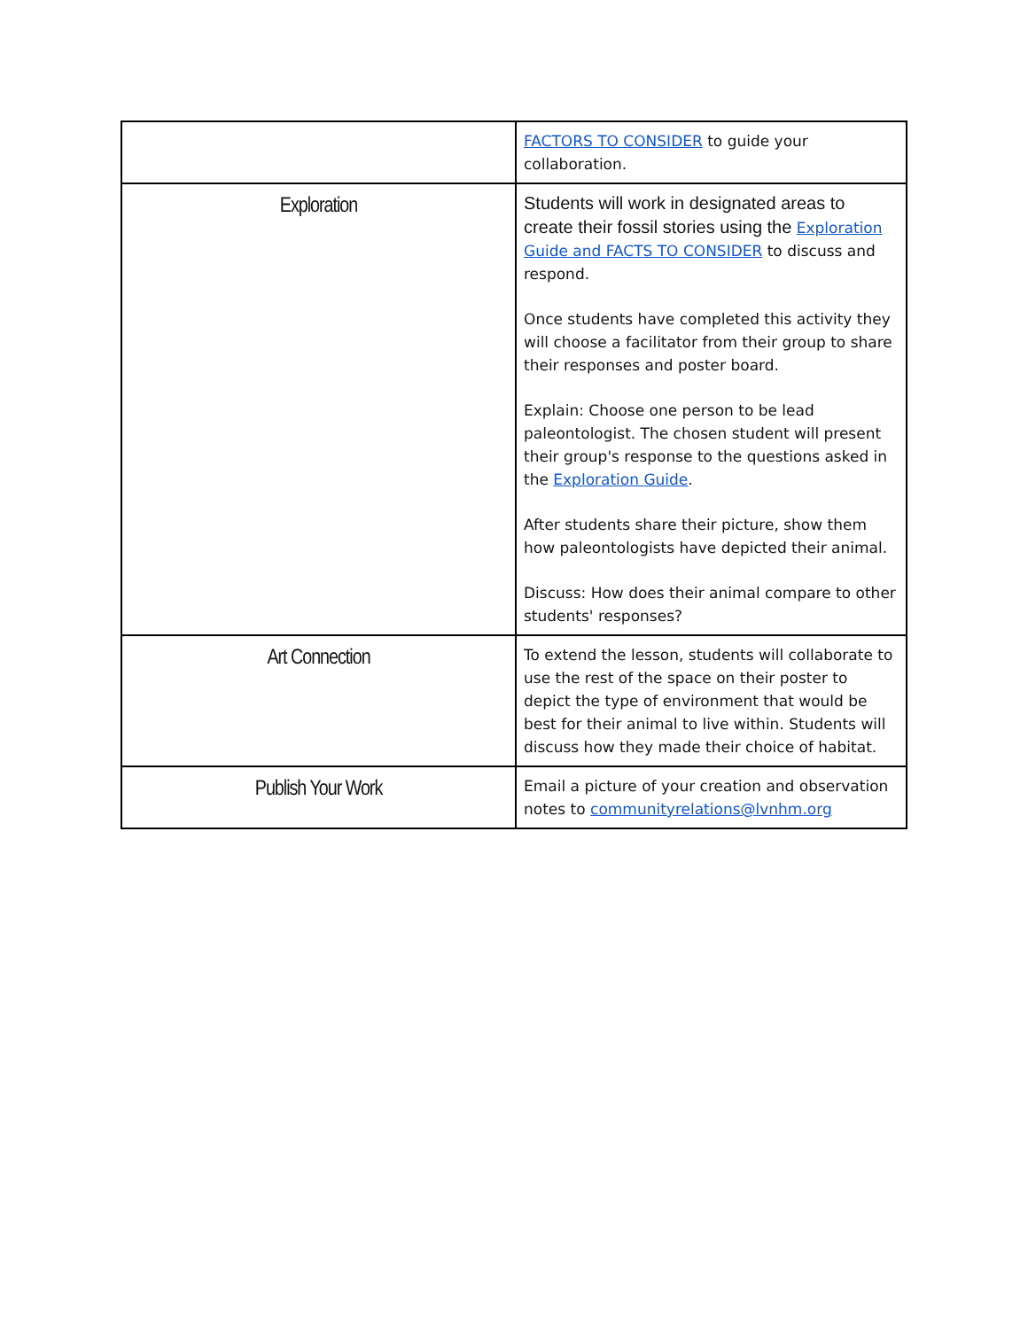| | FACTORS TO CONSIDER to guide your collaboration. |
| Exploration | Students will work in designated areas to create their fossil stories using the Exploration Guide and FACTS TO CONSIDER to discuss and respond. Once students have completed this activity they will choose a facilitator from their group to share their responses and poster board. Explain: Choose one person to be lead paleontologist. The chosen student will present their group's response to the questions asked in the Exploration Guide . After students share their picture, show them how paleontologists have depicted their animal. Discuss: How does their animal compare to other students' responses? |
| Art Connection | To extend the lesson, students will collaborate to use the rest of the space on their poster to depict the type of environment that would be best for their animal to live within. Students will discuss how they made their choice of habitat. |
| Publish Your Work | Email a picture of your creation and observation notes to communityrelations@lvnhm.org |